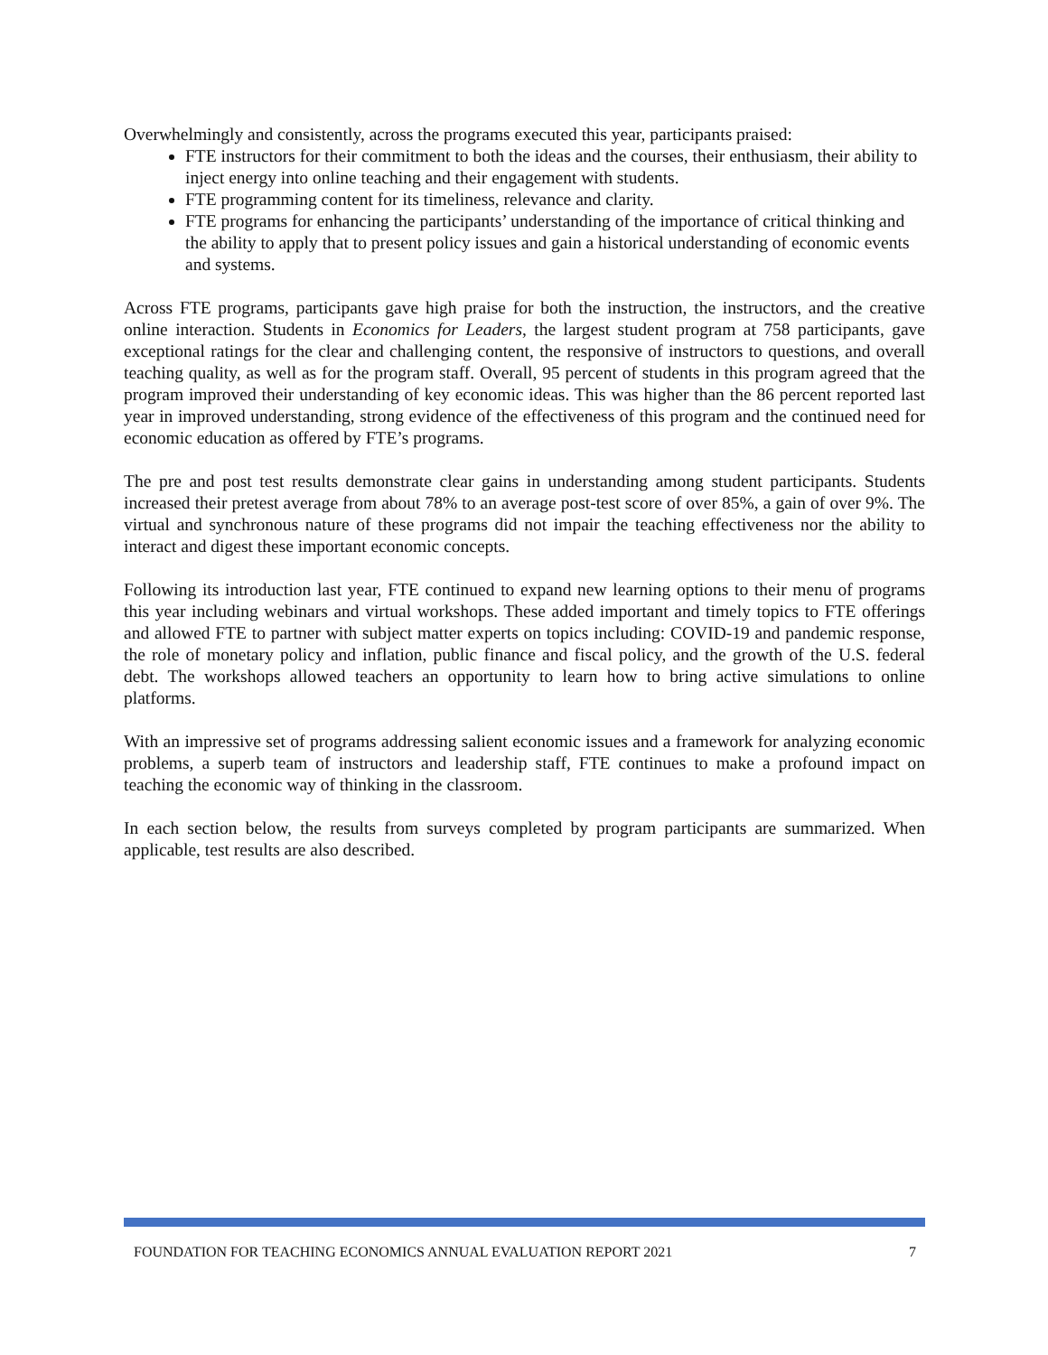Overwhelmingly and consistently, across the programs executed this year, participants praised:
FTE instructors for their commitment to both the ideas and the courses, their enthusiasm, their ability to inject energy into online teaching and their engagement with students.
FTE programming content for its timeliness, relevance and clarity.
FTE programs for enhancing the participants’ understanding of the importance of critical thinking and the ability to apply that to present policy issues and gain a historical understanding of economic events and systems.
Across FTE programs, participants gave high praise for both the instruction, the instructors, and the creative online interaction. Students in Economics for Leaders, the largest student program at 758 participants, gave exceptional ratings for the clear and challenging content, the responsive of instructors to questions, and overall teaching quality, as well as for the program staff. Overall, 95 percent of students in this program agreed that the program improved their understanding of key economic ideas. This was higher than the 86 percent reported last year in improved understanding, strong evidence of the effectiveness of this program and the continued need for economic education as offered by FTE’s programs.
The pre and post test results demonstrate clear gains in understanding among student participants. Students increased their pretest average from about 78% to an average post-test score of over 85%, a gain of over 9%. The virtual and synchronous nature of these programs did not impair the teaching effectiveness nor the ability to interact and digest these important economic concepts.
Following its introduction last year, FTE continued to expand new learning options to their menu of programs this year including webinars and virtual workshops. These added important and timely topics to FTE offerings and allowed FTE to partner with subject matter experts on topics including: COVID-19 and pandemic response, the role of monetary policy and inflation, public finance and fiscal policy, and the growth of the U.S. federal debt. The workshops allowed teachers an opportunity to learn how to bring active simulations to online platforms.
With an impressive set of programs addressing salient economic issues and a framework for analyzing economic problems, a superb team of instructors and leadership staff, FTE continues to make a profound impact on teaching the economic way of thinking in the classroom.
In each section below, the results from surveys completed by program participants are summarized. When applicable, test results are also described.
FOUNDATION FOR TEACHING ECONOMICS ANNUAL EVALUATION REPORT 2021 7